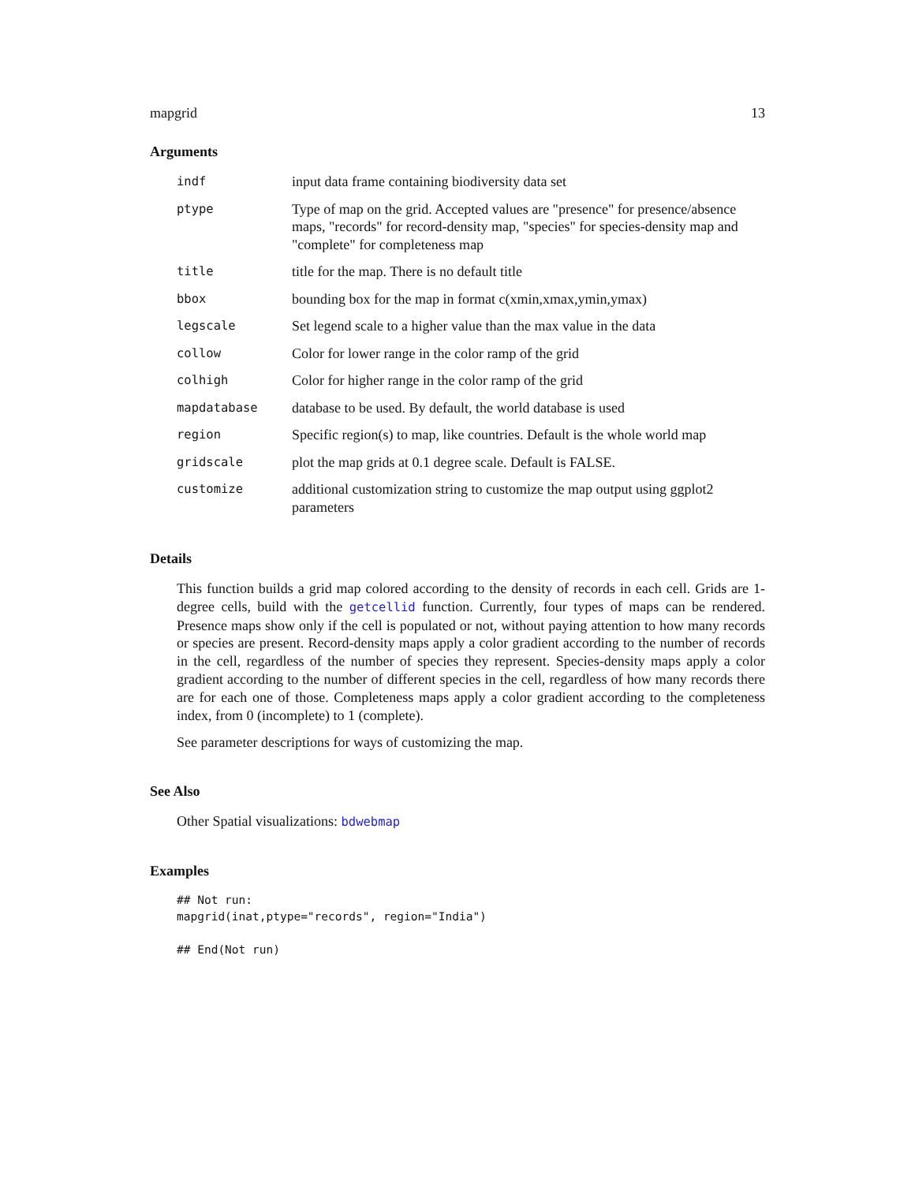mapgrid 13
Arguments
| indf | input data frame containing biodiversity data set |
| ptype | Type of map on the grid. Accepted values are "presence" for presence/absence maps, "records" for record-density map, "species" for species-density map and "complete" for completeness map |
| title | title for the map. There is no default title |
| bbox | bounding box for the map in format c(xmin,xmax,ymin,ymax) |
| legscale | Set legend scale to a higher value than the max value in the data |
| collow | Color for lower range in the color ramp of the grid |
| colhigh | Color for higher range in the color ramp of the grid |
| mapdatabase | database to be used. By default, the world database is used |
| region | Specific region(s) to map, like countries. Default is the whole world map |
| gridscale | plot the map grids at 0.1 degree scale. Default is FALSE. |
| customize | additional customization string to customize the map output using ggplot2 parameters |
Details
This function builds a grid map colored according to the density of records in each cell. Grids are 1-degree cells, build with the getcellid function. Currently, four types of maps can be rendered. Presence maps show only if the cell is populated or not, without paying attention to how many records or species are present. Record-density maps apply a color gradient according to the number of records in the cell, regardless of the number of species they represent. Species-density maps apply a color gradient according to the number of different species in the cell, regardless of how many records there are for each one of those. Completeness maps apply a color gradient according to the completeness index, from 0 (incomplete) to 1 (complete).
See parameter descriptions for ways of customizing the map.
See Also
Other Spatial visualizations: bdwebmap
Examples
## Not run:
mapgrid(inat,ptype="records", region="India")

## End(Not run)